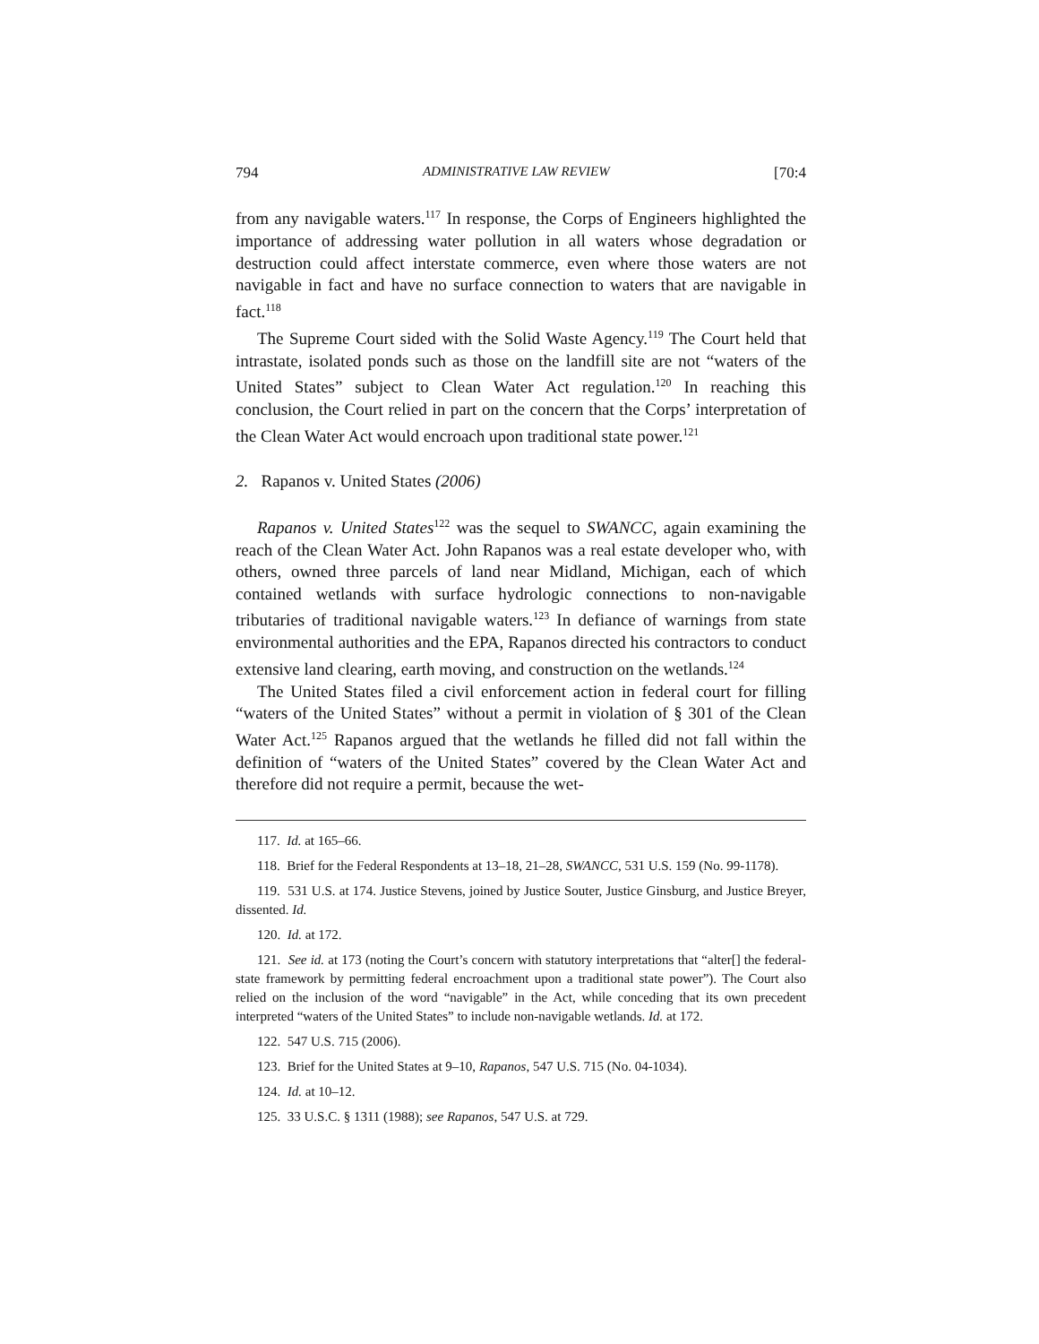794 ADMINISTRATIVE LAW REVIEW [70:4
from any navigable waters.<sup>117</sup> In response, the Corps of Engineers highlighted the importance of addressing water pollution in all waters whose degradation or destruction could affect interstate commerce, even where those waters are not navigable in fact and have no surface connection to waters that are navigable in fact.<sup>118</sup>
The Supreme Court sided with the Solid Waste Agency.<sup>119</sup> The Court held that intrastate, isolated ponds such as those on the landfill site are not “waters of the United States” subject to Clean Water Act regulation.<sup>120</sup> In reaching this conclusion, the Court relied in part on the concern that the Corps’ interpretation of the Clean Water Act would encroach upon traditional state power.<sup>121</sup>
2. Rapanos v. United States (2006)
Rapanos v. United States<sup>122</sup> was the sequel to SWANCC, again examining the reach of the Clean Water Act. John Rapanos was a real estate developer who, with others, owned three parcels of land near Midland, Michigan, each of which contained wetlands with surface hydrologic connections to non-navigable tributaries of traditional navigable waters.<sup>123</sup> In defiance of warnings from state environmental authorities and the EPA, Rapanos directed his contractors to conduct extensive land clearing, earth moving, and construction on the wetlands.<sup>124</sup>
The United States filed a civil enforcement action in federal court for filling “waters of the United States” without a permit in violation of § 301 of the Clean Water Act.<sup>125</sup> Rapanos argued that the wetlands he filled did not fall within the definition of “waters of the United States” covered by the Clean Water Act and therefore did not require a permit, because the wet-
117. Id. at 165–66.
118. Brief for the Federal Respondents at 13–18, 21–28, SWANCC, 531 U.S. 159 (No. 99-1178).
119. 531 U.S. at 174. Justice Stevens, joined by Justice Souter, Justice Ginsburg, and Justice Breyer, dissented. Id.
120. Id. at 172.
121. See id. at 173 (noting the Court’s concern with statutory interpretations that “alter[] the federal-state framework by permitting federal encroachment upon a traditional state power”). The Court also relied on the inclusion of the word “navigable” in the Act, while conceding that its own precedent interpreted “waters of the United States” to include non-navigable wetlands. Id. at 172.
122. 547 U.S. 715 (2006).
123. Brief for the United States at 9–10, Rapanos, 547 U.S. 715 (No. 04-1034).
124. Id. at 10–12.
125. 33 U.S.C. § 1311 (1988); see Rapanos, 547 U.S. at 729.